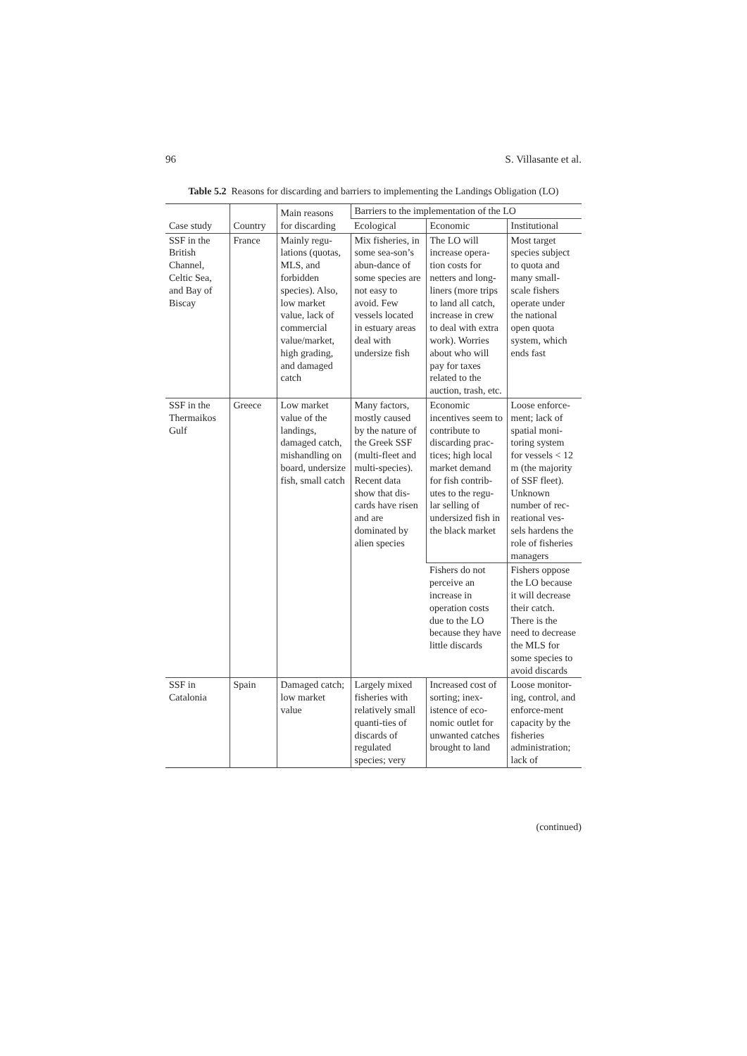96 S. Villasante et al.
Table 5.2 Reasons for discarding and barriers to implementing the Landings Obligation (LO)
| Case study | Country | Main reasons for discarding | Barriers to the implementation of the LO | | |
| --- | --- | --- | --- | --- | --- |
| | | | Ecological | Economic | Institutional |
| SSF in the British Channel, Celtic Sea, and Bay of Biscay | France | Mainly regu-lations (quotas, MLS, and forbidden species). Also, low market value, lack of commercial value/market, high grading, and damaged catch | Mix fisheries, in some sea-son’s abun-dance of some species are not easy to avoid. Few vessels located in estuary areas deal with undersize fish | The LO will increase opera-tion costs for netters and long-liners (more trips to land all catch, increase in crew to deal with extra work). Worries about who will pay for taxes related to the auction, trash, etc. | Most target species subject to quota and many small-scale fishers operate under the national open quota system, which ends fast |
| SSF in the Thermaikos Gulf | Greece | Low market value of the landings, damaged catch, mishandling on board, undersize fish, small catch | Many factors, mostly caused by the nature of the Greek SSF (multi-fleet and multi-species). Recent data show that dis-cards have risen and are dominated by alien species | Economic incentives seem to contribute to discarding prac-tices; high local market demand for fish contrib-utes to the regu-lar selling of undersized fish in the black market | Loose enforce-ment; lack of spatial moni-toring system for vessels < 12 m (the majority of SSF fleet). Unknown number of rec-reational ves-sels hardens the role of fisheries managers |
| | | | | Fishers do not perceive an increase in operation costs due to the LO because they have little discards | Fishers oppose the LO because it will decrease their catch. There is the need to decrease the MLS for some species to avoid discards |
| SSF in Catalonia | Spain | Damaged catch; low market value | Largely mixed fisheries with relatively small quanti-ties of discards of regulated species; very | Increased cost of sorting; inex-istence of eco-nomic outlet for unwanted catches brought to land | Loose monitor-ing, control, and enforce-ment capacity by the fisheries administration; lack of |
(continued)